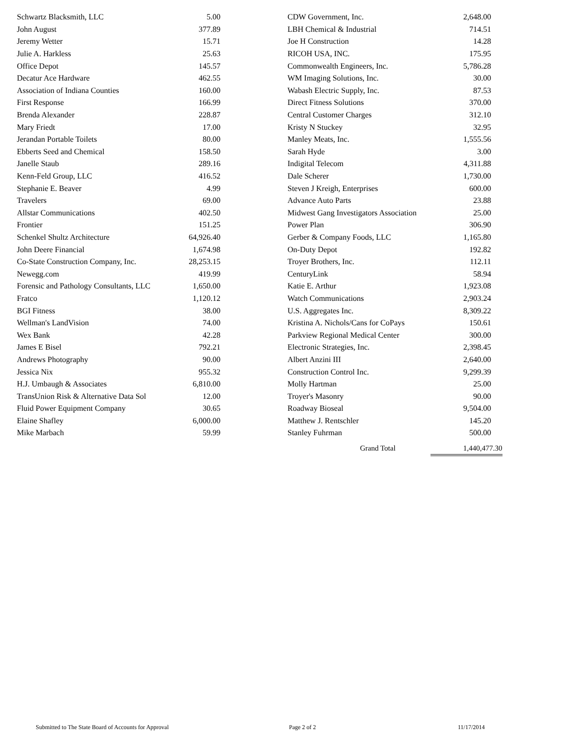| Schwartz Blacksmith, LLC | 5.00 |
| John August | 377.89 |
| Jeremy Wetter | 15.71 |
| Julie A. Harkless | 25.63 |
| Office Depot | 145.57 |
| Decatur Ace Hardware | 462.55 |
| Association of Indiana Counties | 160.00 |
| First Response | 166.99 |
| Brenda Alexander | 228.87 |
| Mary Friedt | 17.00 |
| Jerandan Portable Toilets | 80.00 |
| Ebberts Seed and Chemical | 158.50 |
| Janelle Staub | 289.16 |
| Kenn-Feld Group, LLC | 416.52 |
| Stephanie E. Beaver | 4.99 |
| Travelers | 69.00 |
| Allstar Communications | 402.50 |
| Frontier | 151.25 |
| Schenkel Shultz Architecture | 64,926.40 |
| John Deere Financial | 1,674.98 |
| Co-State Construction Company, Inc. | 28,253.15 |
| Newegg.com | 419.99 |
| Forensic and Pathology Consultants, LLC | 1,650.00 |
| Fratco | 1,120.12 |
| BGI Fitness | 38.00 |
| Wellman's LandVision | 74.00 |
| Wex Bank | 42.28 |
| James E Bisel | 792.21 |
| Andrews Photography | 90.00 |
| Jessica Nix | 955.32 |
| H.J. Umbaugh & Associates | 6,810.00 |
| TransUnion Risk & Alternative Data Sol | 12.00 |
| Fluid Power Equipment Company | 30.65 |
| Elaine Shafley | 6,000.00 |
| Mike Marbach | 59.99 |
| CDW Government, Inc. | 2,648.00 |
| LBH Chemical & Industrial | 714.51 |
| Joe H Construction | 14.28 |
| RICOH USA, INC. | 175.95 |
| Commonwealth Engineers, Inc. | 5,786.28 |
| WM Imaging Solutions, Inc. | 30.00 |
| Wabash Electric Supply, Inc. | 87.53 |
| Direct Fitness Solutions | 370.00 |
| Central Customer Charges | 312.10 |
| Kristy N Stuckey | 32.95 |
| Manley Meats, Inc. | 1,555.56 |
| Sarah Hyde | 3.00 |
| Indigital Telecom | 4,311.88 |
| Dale Scherer | 1,730.00 |
| Steven J Kreigh, Enterprises | 600.00 |
| Advance Auto Parts | 23.88 |
| Midwest Gang Investigators Association | 25.00 |
| Power Plan | 306.90 |
| Gerber & Company Foods, LLC | 1,165.80 |
| On-Duty Depot | 192.82 |
| Troyer Brothers, Inc. | 112.11 |
| CenturyLink | 58.94 |
| Katie E. Arthur | 1,923.08 |
| Watch Communications | 2,903.24 |
| U.S. Aggregates Inc. | 8,309.22 |
| Kristina A. Nichols/Cans for CoPays | 150.61 |
| Parkview Regional Medical Center | 300.00 |
| Electronic Strategies, Inc. | 2,398.45 |
| Albert Anzini III | 2,640.00 |
| Construction Control Inc. | 9,299.39 |
| Molly Hartman | 25.00 |
| Troyer's Masonry | 90.00 |
| Roadway Bioseal | 9,504.00 |
| Matthew J. Rentschler | 145.20 |
| Stanley Fuhrman | 500.00 |
Grand Total 1,440,477.30
Submitted to The State Board of Accounts for Approval Page 2 of 2 11/17/2014